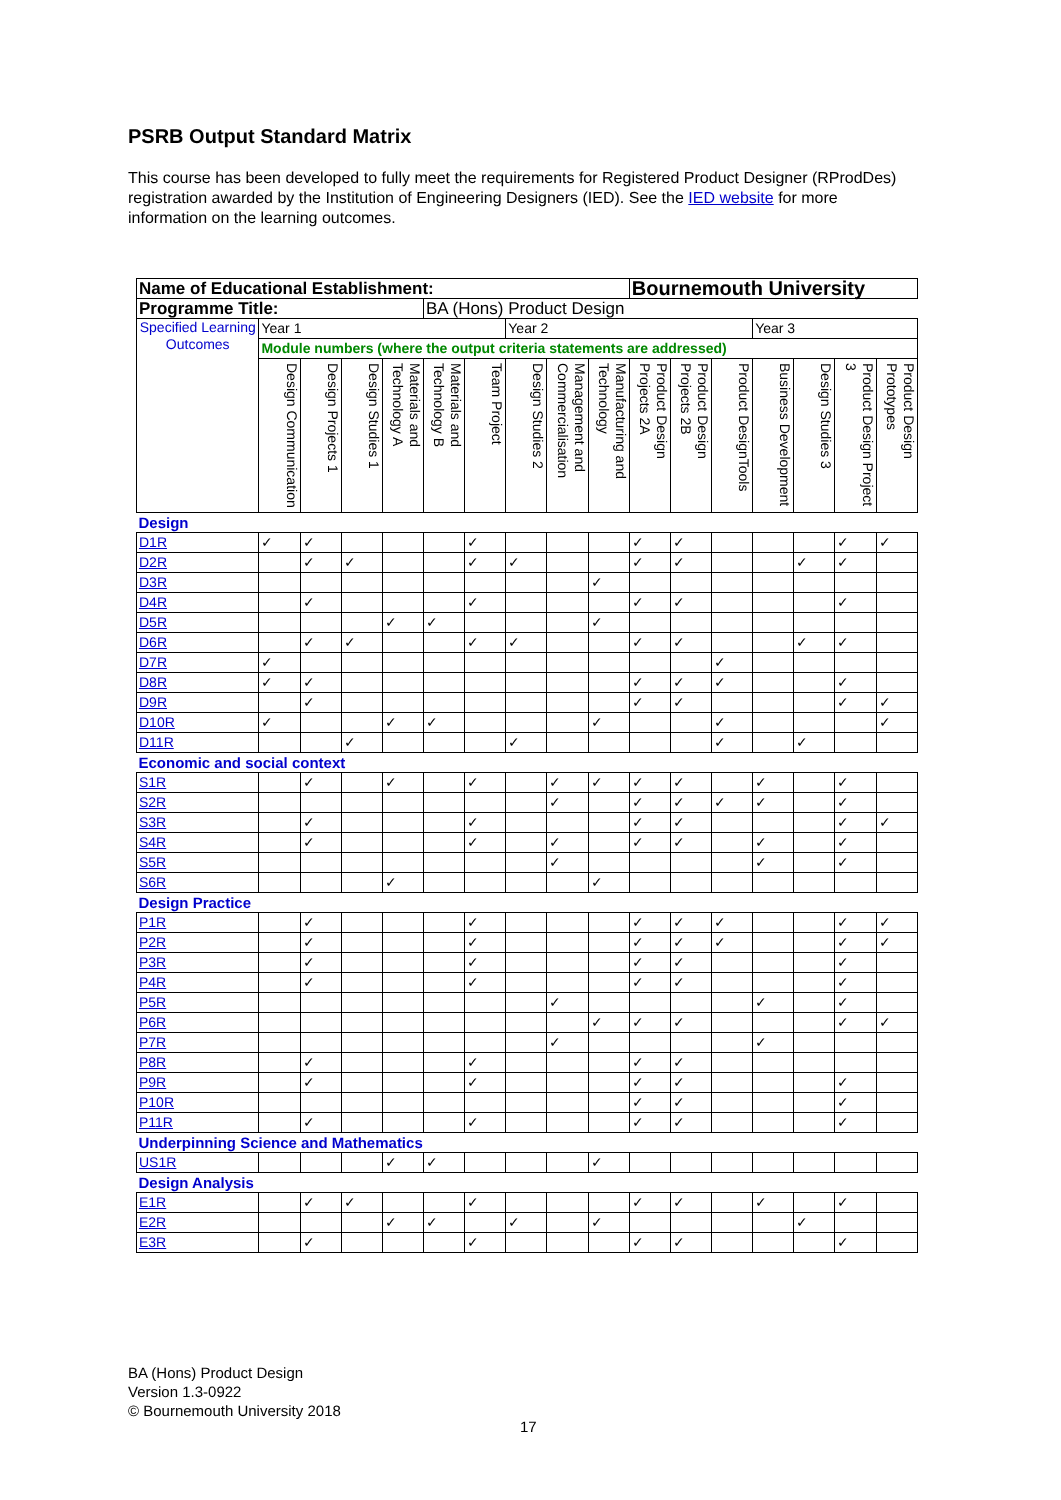PSRB Output Standard Matrix
This course has been developed to fully meet the requirements for Registered Product Designer (RProdDes) registration awarded by the Institution of Engineering Designers (IED). See the IED website for more information on the learning outcomes.
| Name of Educational Establishment: | | | | | | | | | | Bournemouth University | | | | | | |
| Programme Title: | | | | | BA (Hons) Product Design | | | | | | | | | | | |
| Specified Learning Outcomes | Year 1 | | | | | | Year 2 | | | | | | Year 3 | | | |
| | Module numbers (where the output criteria statements are addressed) | | | | | | | | | | | | | | | |
| | Design Communication | Design Projects 1 | Design Studies 1 | Materials and Technology A | Materials and Technology B | Team Project | Design Studies 2 | Management and Commercialisation | Manufacturing and Technology | Product Design Projects 2A | Product Design Projects 2B | Product DesignTools | Business Development | Design Studies 3 | Product Design Project 3 | Product Design Prototypes |
| Design | | | | | | | | | | | | | | | | |
| D1R | ✓ | ✓ | | | | ✓ | | | | ✓ | ✓ | | | | ✓ | ✓ |
| D2R | | ✓ | ✓ | | | ✓ | ✓ | | | ✓ | ✓ | | | ✓ | ✓ | |
| D3R | | | | | | | | | ✓ | | | | | | | |
| D4R | | ✓ | | | | ✓ | | | | ✓ | ✓ | | | | ✓ | |
| D5R | | | | ✓ | ✓ | | | | ✓ | | | | | | | |
| D6R | | ✓ | ✓ | | | ✓ | ✓ | | | ✓ | ✓ | | | ✓ | ✓ | |
| D7R | ✓ | | | | | | | | | | | ✓ | | | | |
| D8R | ✓ | ✓ | | | | | | | | ✓ | ✓ | ✓ | | | ✓ | |
| D9R | | ✓ | | | | | | | | ✓ | ✓ | | | | ✓ | ✓ |
| D10R | ✓ | | | ✓ | ✓ | | | | ✓ | | | ✓ | | | | ✓ |
| D11R | | | ✓ | | | | ✓ | | | | | ✓ | | ✓ | | |
| Economic and social context | | | | | | | | | | | | | | | | |
| S1R | | ✓ | | ✓ | | ✓ | | ✓ | ✓ | ✓ | ✓ | | ✓ | | ✓ | |
| S2R | | | | | | | | ✓ | | ✓ | ✓ | ✓ | ✓ | | ✓ | |
| S3R | | ✓ | | | | ✓ | | | | ✓ | ✓ | | | | ✓ | ✓ |
| S4R | | ✓ | | | | ✓ | | ✓ | | ✓ | ✓ | | ✓ | | ✓ | |
| S5R | | | | | | | | ✓ | | | | | ✓ | | ✓ | |
| S6R | | | | ✓ | | | | | ✓ | | | | | | | |
| Design Practice | | | | | | | | | | | | | | | | |
| P1R | | ✓ | | | | ✓ | | | | ✓ | ✓ | ✓ | | | ✓ | ✓ |
| P2R | | ✓ | | | | ✓ | | | | ✓ | ✓ | ✓ | | | ✓ | ✓ |
| P3R | | ✓ | | | | ✓ | | | | ✓ | ✓ | | | | ✓ | |
| P4R | | ✓ | | | | ✓ | | | | ✓ | ✓ | | | | ✓ | |
| P5R | | | | | | | | ✓ | | | | | ✓ | | ✓ | |
| P6R | | | | | | | | | ✓ | ✓ | ✓ | | | | ✓ | ✓ |
| P7R | | | | | | | | ✓ | | | | | ✓ | | | |
| P8R | | ✓ | | | | ✓ | | | | ✓ | ✓ | | | | | |
| P9R | | ✓ | | | | ✓ | | | | ✓ | ✓ | | | | ✓ | |
| P10R | | | | | | | | | | ✓ | ✓ | | | | ✓ | |
| P11R | | ✓ | | | | ✓ | | | | ✓ | ✓ | | | | ✓ | |
| Underpinning Science and Mathematics | | | | | | | | | | | | | | | | |
| US1R | | | | ✓ | ✓ | | | | ✓ | | | | | | | |
| Design Analysis | | | | | | | | | | | | | | | | |
| E1R | | ✓ | ✓ | | | ✓ | | | | ✓ | ✓ | | ✓ | | ✓ | |
| E2R | | | | ✓ | ✓ | | ✓ | | ✓ | | | | | ✓ | | |
| E3R | | ✓ | | | | ✓ | | | | ✓ | ✓ | | | | ✓ | |
BA (Hons) Product Design
Version 1.3-0922
© Bournemouth University 2018
17